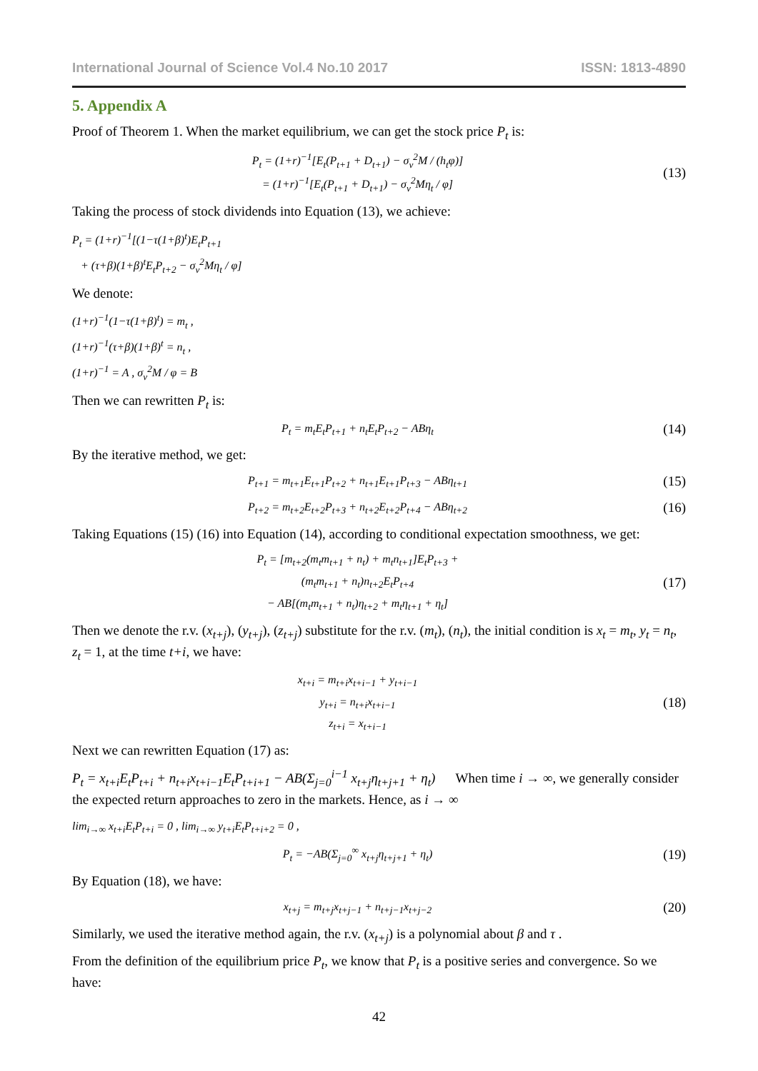International Journal of Science Vol.4 No.10 2017 ISSN: 1813-4890
5. Appendix A
Proof of Theorem 1. When the market equilibrium, we can get the stock price P<sub>t</sub> is:
P<sub>t</sub> = (1+r)<sup>−1</sup>[E<sub>t</sub>(P<sub>t+1</sub> + D<sub>t+1</sub>) − σ<sub>v</sub><sup>2</sup>M / (h<sub>t</sub>φ)]
= (1+r)<sup>−1</sup>[E<sub>t</sub>(P<sub>t+1</sub> + D<sub>t+1</sub>) − σ<sub>v</sub><sup>2</sup>Mη<sub>t</sub> / φ]
(13)
Taking the process of stock dividends into Equation (13), we achieve:
P<sub>t</sub> = (1+r)<sup>−1</sup>[(1−τ(1+β)<sup>t</sup>)E<sub>t</sub>P<sub>t+1</sub>
+ (τ+β)(1+β)<sup>t</sup>E<sub>t</sub>P<sub>t+2</sub> − σ<sub>v</sub><sup>2</sup>Mη<sub>t</sub> / φ]
We denote:
(1+r)<sup>−1</sup>(1−τ(1+β)<sup>t</sup>) = m<sub>t</sub> ,
(1+r)<sup>−1</sup>(τ+β)(1+β)<sup>t</sup> = n<sub>t</sub> ,
(1+r)<sup>−1</sup> = A , σ<sub>v</sub><sup>2</sup>M / φ = B
Then we can rewritten P<sub>t</sub> is:
P<sub>t</sub> = m<sub>t</sub>E<sub>t</sub>P<sub>t+1</sub> + n<sub>t</sub>E<sub>t</sub>P<sub>t+2</sub> − ABη<sub>t</sub>
(14)
By the iterative method, we get:
P<sub>t+1</sub> = m<sub>t+1</sub>E<sub>t+1</sub>P<sub>t+2</sub> + n<sub>t+1</sub>E<sub>t+1</sub>P<sub>t+3</sub> − ABη<sub>t+1</sub>
(15)
P<sub>t+2</sub> = m<sub>t+2</sub>E<sub>t+2</sub>P<sub>t+3</sub> + n<sub>t+2</sub>E<sub>t+2</sub>P<sub>t+4</sub> − ABη<sub>t+2</sub>
(16)
Taking Equations (15) (16) into Equation (14), according to conditional expectation smoothness, we get:
P<sub>t</sub> = [m<sub>t+2</sub>(m<sub>t</sub>m<sub>t+1</sub> + n<sub>t</sub>) + m<sub>t</sub>n<sub>t+1</sub>]E<sub>t</sub>P<sub>t+3</sub> +
(m<sub>t</sub>m<sub>t+1</sub> + n<sub>t</sub>)n<sub>t+2</sub>E<sub>t</sub>P<sub>t+4</sub>
− AB[(m<sub>t</sub>m<sub>t+1</sub> + n<sub>t</sub>)η<sub>t+2</sub> + m<sub>t</sub>η<sub>t+1</sub> + η<sub>t</sub>]
(17)
Then we denote the r.v. (x<sub>t+j</sub>), (y<sub>t+j</sub>), (z<sub>t+j</sub>) substitute for the r.v. (m<sub>t</sub>), (n<sub>t</sub>), the initial condition is x<sub>t</sub> = m<sub>t</sub>, y<sub>t</sub> = n<sub>t</sub>, z<sub>t</sub> = 1, at the time t+i, we have:
x<sub>t+i</sub> = m<sub>t+i</sub>x<sub>t+i−1</sub> + y<sub>t+i−1</sub>
y<sub>t+i</sub> = n<sub>t+i</sub>x<sub>t+i−1</sub>
z<sub>t+i</sub> = x<sub>t+i−1</sub>
(18)
Next we can rewritten Equation (17) as:
P<sub>t</sub> = x<sub>t+i</sub>E<sub>t</sub>P<sub>t+i</sub> + n<sub>t+i</sub>x<sub>t+i−1</sub>E<sub>t</sub>P<sub>t+i+1</sub> − AB(Σ<sub>j=0</sub><sup>i−1</sup> x<sub>t+j</sub>η<sub>t+j+1</sub> + η<sub>t</sub>) When time i → ∞, we generally consider the expected return approaches to zero in the markets. Hence, as i → ∞
lim<sub>i→∞</sub> x<sub>t+i</sub>E<sub>t</sub>P<sub>t+i</sub> = 0 , lim<sub>i→∞</sub> y<sub>t+i</sub>E<sub>t</sub>P<sub>t+i+2</sub> = 0 ,
P<sub>t</sub> = −AB(Σ<sub>j=0</sub><sup>∞</sup> x<sub>t+j</sub>η<sub>t+j+1</sub> + η<sub>t</sub>)
(19)
By Equation (18), we have:
x<sub>t+j</sub> = m<sub>t+j</sub>x<sub>t+j−1</sub> + n<sub>t+j−1</sub>x<sub>t+j−2</sub>
(20)
Similarly, we used the iterative method again, the r.v. (x<sub>t+j</sub>) is a polynomial about β and τ .
From the definition of the equilibrium price P<sub>t</sub>, we know that P<sub>t</sub> is a positive series and convergence. So we have:
42